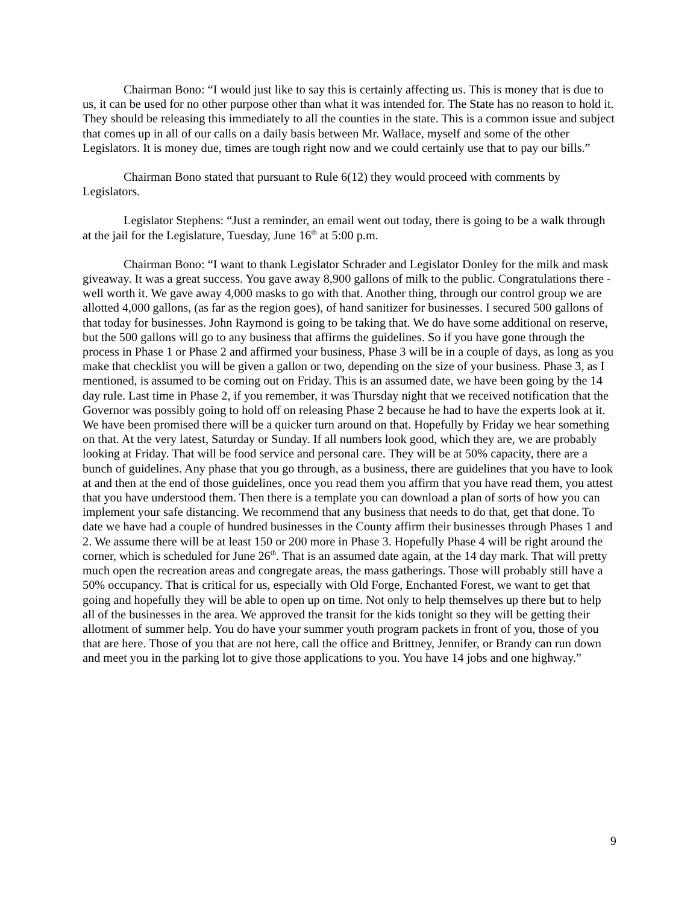Chairman Bono: “I would just like to say this is certainly affecting us. This is money that is due to us, it can be used for no other purpose other than what it was intended for. The State has no reason to hold it. They should be releasing this immediately to all the counties in the state. This is a common issue and subject that comes up in all of our calls on a daily basis between Mr. Wallace, myself and some of the other Legislators. It is money due, times are tough right now and we could certainly use that to pay our bills.”
Chairman Bono stated that pursuant to Rule 6(12) they would proceed with comments by Legislators.
Legislator Stephens: “Just a reminder, an email went out today, there is going to be a walk through at the jail for the Legislature, Tuesday, June 16<sup>th</sup> at 5:00 p.m.
Chairman Bono: “I want to thank Legislator Schrader and Legislator Donley for the milk and mask giveaway. It was a great success. You gave away 8,900 gallons of milk to the public. Congratulations there - well worth it. We gave away 4,000 masks to go with that. Another thing, through our control group we are allotted 4,000 gallons, (as far as the region goes), of hand sanitizer for businesses. I secured 500 gallons of that today for businesses. John Raymond is going to be taking that. We do have some additional on reserve, but the 500 gallons will go to any business that affirms the guidelines. So if you have gone through the process in Phase 1 or Phase 2 and affirmed your business, Phase 3 will be in a couple of days, as long as you make that checklist you will be given a gallon or two, depending on the size of your business. Phase 3, as I mentioned, is assumed to be coming out on Friday. This is an assumed date, we have been going by the 14 day rule. Last time in Phase 2, if you remember, it was Thursday night that we received notification that the Governor was possibly going to hold off on releasing Phase 2 because he had to have the experts look at it. We have been promised there will be a quicker turn around on that. Hopefully by Friday we hear something on that. At the very latest, Saturday or Sunday. If all numbers look good, which they are, we are probably looking at Friday. That will be food service and personal care. They will be at 50% capacity, there are a bunch of guidelines. Any phase that you go through, as a business, there are guidelines that you have to look at and then at the end of those guidelines, once you read them you affirm that you have read them, you attest that you have understood them. Then there is a template you can download a plan of sorts of how you can implement your safe distancing. We recommend that any business that needs to do that, get that done. To date we have had a couple of hundred businesses in the County affirm their businesses through Phases 1 and 2. We assume there will be at least 150 or 200 more in Phase 3. Hopefully Phase 4 will be right around the corner, which is scheduled for June 26<sup>th</sup>. That is an assumed date again, at the 14 day mark. That will pretty much open the recreation areas and congregate areas, the mass gatherings. Those will probably still have a 50% occupancy. That is critical for us, especially with Old Forge, Enchanted Forest, we want to get that going and hopefully they will be able to open up on time. Not only to help themselves up there but to help all of the businesses in the area. We approved the transit for the kids tonight so they will be getting their allotment of summer help. You do have your summer youth program packets in front of you, those of you that are here. Those of you that are not here, call the office and Brittney, Jennifer, or Brandy can run down and meet you in the parking lot to give those applications to you. You have 14 jobs and one highway.”
9